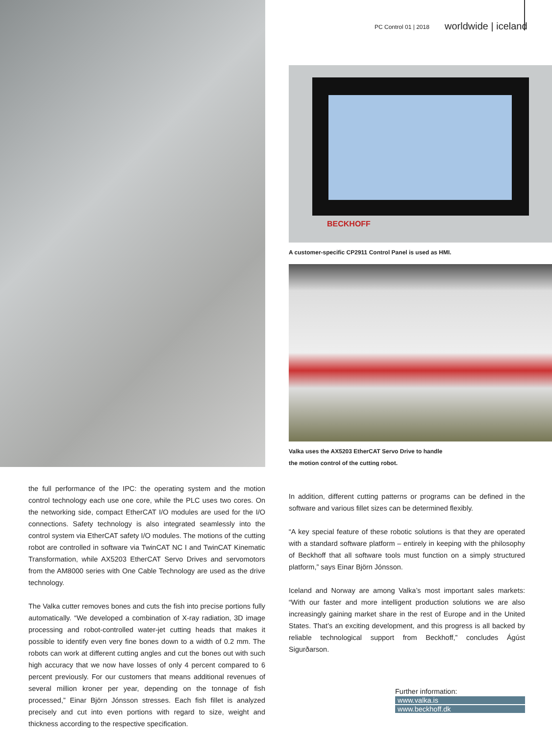the full performance of the IPC: the operating system and the motion control technology each use one core, while the PLC uses two cores. On the networking side, compact EtherCAT I/O modules are used for the I/O connections. Safety technology is also integrated seamlessly into the control system via EtherCAT safety I/O modules. The motions of the cutting robot are controlled in software via TwinCAT NC I and TwinCAT Kinematic Transformation, while AX5203 EtherCAT Servo Drives and servomotors from the AM8000 series with One Cable Technology are used as the drive technology.
The Valka cutter removes bones and cuts the fish into precise portions fully automatically. “We developed a combination of X-ray radiation, 3D image processing and robot-controlled water-jet cutting heads that makes it possible to identify even very fine bones down to a width of 0.2 mm. The robots can work at different cutting angles and cut the bones out with such high accuracy that we now have losses of only 4 percent compared to 6 percent previously. For our customers that means additional revenues of several million kroner per year, depending on the tonnage of fish processed,” Einar Björn Jónsson stresses. Each fish fillet is analyzed precisely and cut into even portions with regard to size, weight and thickness according to the respective specification.
PC Control 01 | 2018 worldwide | iceland
BECKHOFF
A customer-specific CP2911 Control Panel is used as HMI.
Valka uses the AX5203 EtherCAT Servo Drive to handle
the motion control of the cutting robot.
In addition, different cutting patterns or programs can be defined in the software and various fillet sizes can be determined flexibly.
“A key special feature of these robotic solutions is that they are operated with a standard software platform – entirely in keeping with the philosophy of Beckhoff that all software tools must function on a simply structured platform,” says Einar Björn Jónsson.
Iceland and Norway are among Valka’s most important sales markets: “With our faster and more intelligent production solutions we are also increasingly gaining market share in the rest of Europe and in the United States. That’s an exciting development, and this progress is all backed by reliable technological support from Beckhoff,” concludes Ágúst Sigurðarson.
Further information:
www.valka.is
www.beckhoff.dk